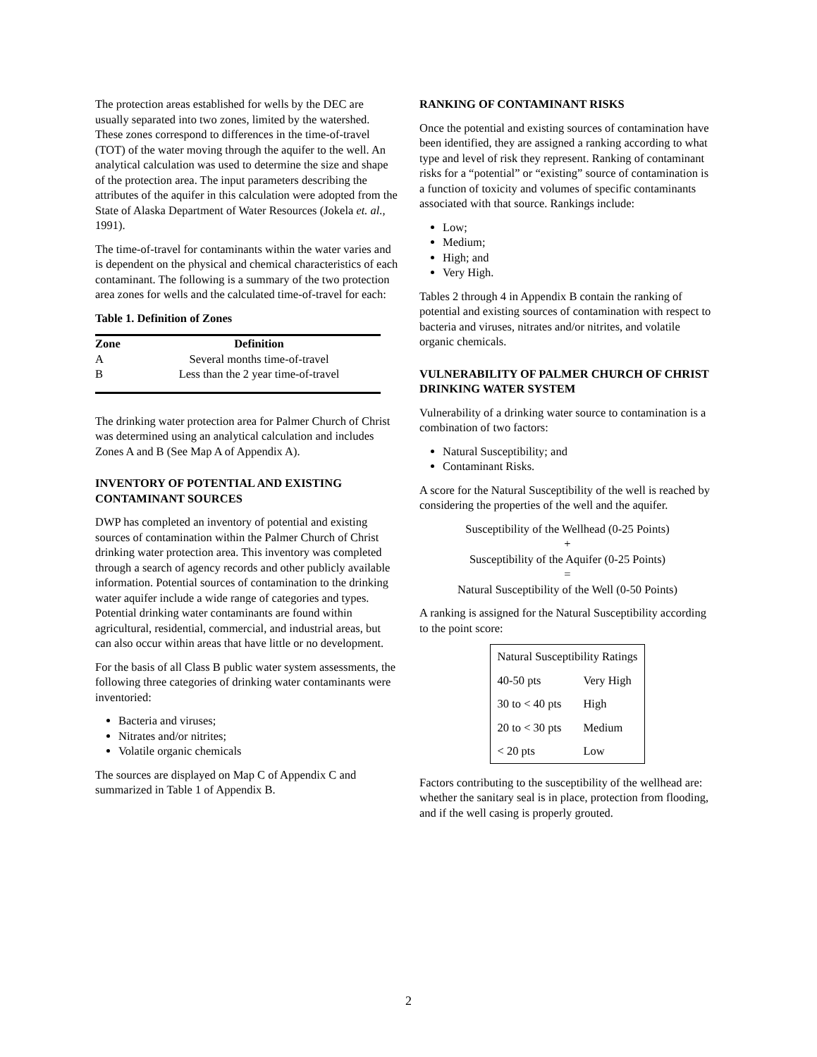The protection areas established for wells by the DEC are usually separated into two zones, limited by the watershed. These zones correspond to differences in the time-of-travel (TOT) of the water moving through the aquifer to the well. An analytical calculation was used to determine the size and shape of the protection area. The input parameters describing the attributes of the aquifer in this calculation were adopted from the State of Alaska Department of Water Resources (Jokela et. al., 1991).
The time-of-travel for contaminants within the water varies and is dependent on the physical and chemical characteristics of each contaminant. The following is a summary of the two protection area zones for wells and the calculated time-of-travel for each:
Table 1. Definition of Zones
| Zone | Definition |
| --- | --- |
| A | Several months time-of-travel |
| B | Less than the 2 year time-of-travel |
The drinking water protection area for Palmer Church of Christ was determined using an analytical calculation and includes Zones A and B (See Map A of Appendix A).
INVENTORY OF POTENTIAL AND EXISTING CONTAMINANT SOURCES
DWP has completed an inventory of potential and existing sources of contamination within the Palmer Church of Christ drinking water protection area. This inventory was completed through a search of agency records and other publicly available information. Potential sources of contamination to the drinking water aquifer include a wide range of categories and types. Potential drinking water contaminants are found within agricultural, residential, commercial, and industrial areas, but can also occur within areas that have little or no development.
For the basis of all Class B public water system assessments, the following three categories of drinking water contaminants were inventoried:
Bacteria and viruses;
Nitrates and/or nitrites;
Volatile organic chemicals
The sources are displayed on Map C of Appendix C and summarized in Table 1 of Appendix B.
RANKING OF CONTAMINANT RISKS
Once the potential and existing sources of contamination have been identified, they are assigned a ranking according to what type and level of risk they represent. Ranking of contaminant risks for a “potential” or “existing” source of contamination is a function of toxicity and volumes of specific contaminants associated with that source. Rankings include:
Low;
Medium;
High; and
Very High.
Tables 2 through 4 in Appendix B contain the ranking of potential and existing sources of contamination with respect to bacteria and viruses, nitrates and/or nitrites, and volatile organic chemicals.
VULNERABILITY OF PALMER CHURCH OF CHRIST DRINKING WATER SYSTEM
Vulnerability of a drinking water source to contamination is a combination of two factors:
Natural Susceptibility; and
Contaminant Risks.
A score for the Natural Susceptibility of the well is reached by considering the properties of the well and the aquifer.
Susceptibility of the Wellhead (0-25 Points)
+
Susceptibility of the Aquifer (0-25 Points)
=
Natural Susceptibility of the Well (0-50 Points)
A ranking is assigned for the Natural Susceptibility according to the point score:
| Natural Susceptibility Ratings | |
| 40-50 pts | Very High |
| 30 to < 40 pts | High |
| 20 to < 30 pts | Medium |
| < 20 pts | Low |
Factors contributing to the susceptibility of the wellhead are: whether the sanitary seal is in place, protection from flooding, and if the well casing is properly grouted.
2